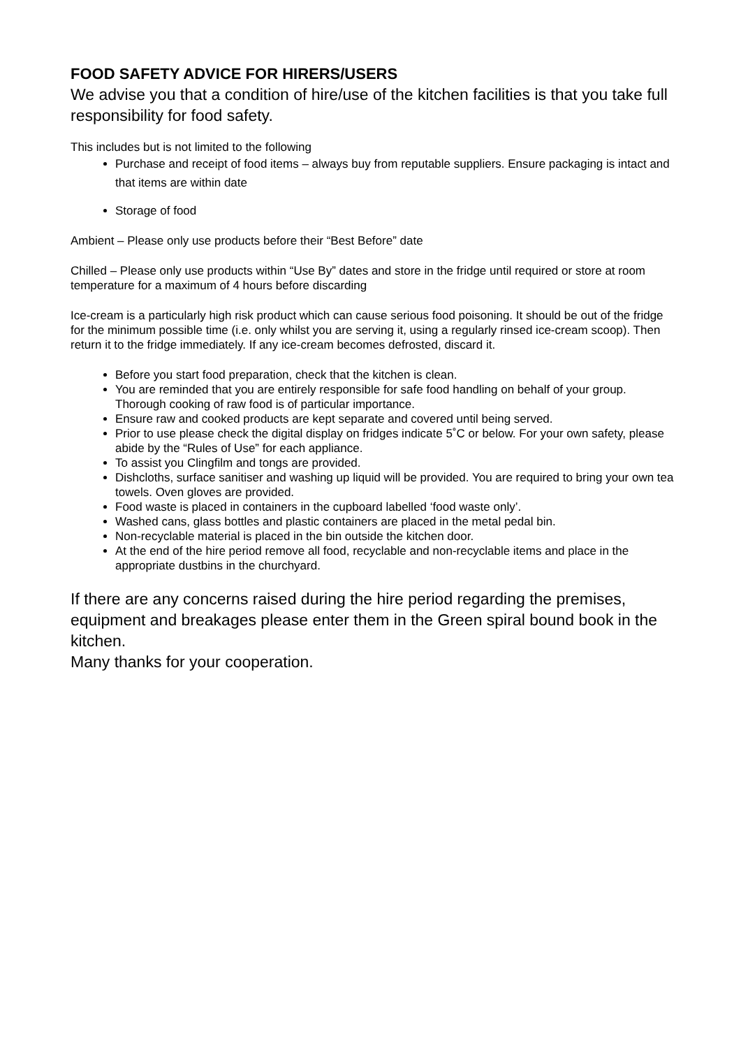FOOD SAFETY ADVICE FOR HIRERS/USERS
We advise you that a condition of hire/use of the kitchen facilities is that you take full responsibility for food safety.
This includes but is not limited to the following
Purchase and receipt of food items – always buy from reputable suppliers. Ensure packaging is intact and that items are within date
Storage of food
Ambient – Please only use products before their “Best Before” date
Chilled – Please only use products within “Use By” dates and store in the fridge until required or store at room temperature for a maximum of 4 hours before discarding
Ice-cream is a particularly high risk product which can cause serious food poisoning. It should be out of the fridge for the minimum possible time (i.e. only whilst you are serving it, using a regularly rinsed ice-cream scoop). Then return it to the fridge immediately. If any ice-cream becomes defrosted, discard it.
Before you start food preparation, check that the kitchen is clean.
You are reminded that you are entirely responsible for safe food handling on behalf of your group. Thorough cooking of raw food is of particular importance.
Ensure raw and cooked products are kept separate and covered until being served.
Prior to use please check the digital display on fridges indicate 5˚C or below. For your own safety, please abide by the “Rules of Use” for each appliance.
To assist you Clingfilm and tongs are provided.
Dishcloths, surface sanitiser and washing up liquid will be provided. You are required to bring your own tea towels. Oven gloves are provided.
Food waste is placed in containers in the cupboard labelled ‘food waste only’.
Washed cans, glass bottles and plastic containers are placed in the metal pedal bin.
Non-recyclable material is placed in the bin outside the kitchen door.
At the end of the hire period remove all food, recyclable and non-recyclable items and place in the appropriate dustbins in the churchyard.
If there are any concerns raised during the hire period regarding the premises, equipment and breakages please enter them in the Green spiral bound book in the kitchen.
Many thanks for your cooperation.